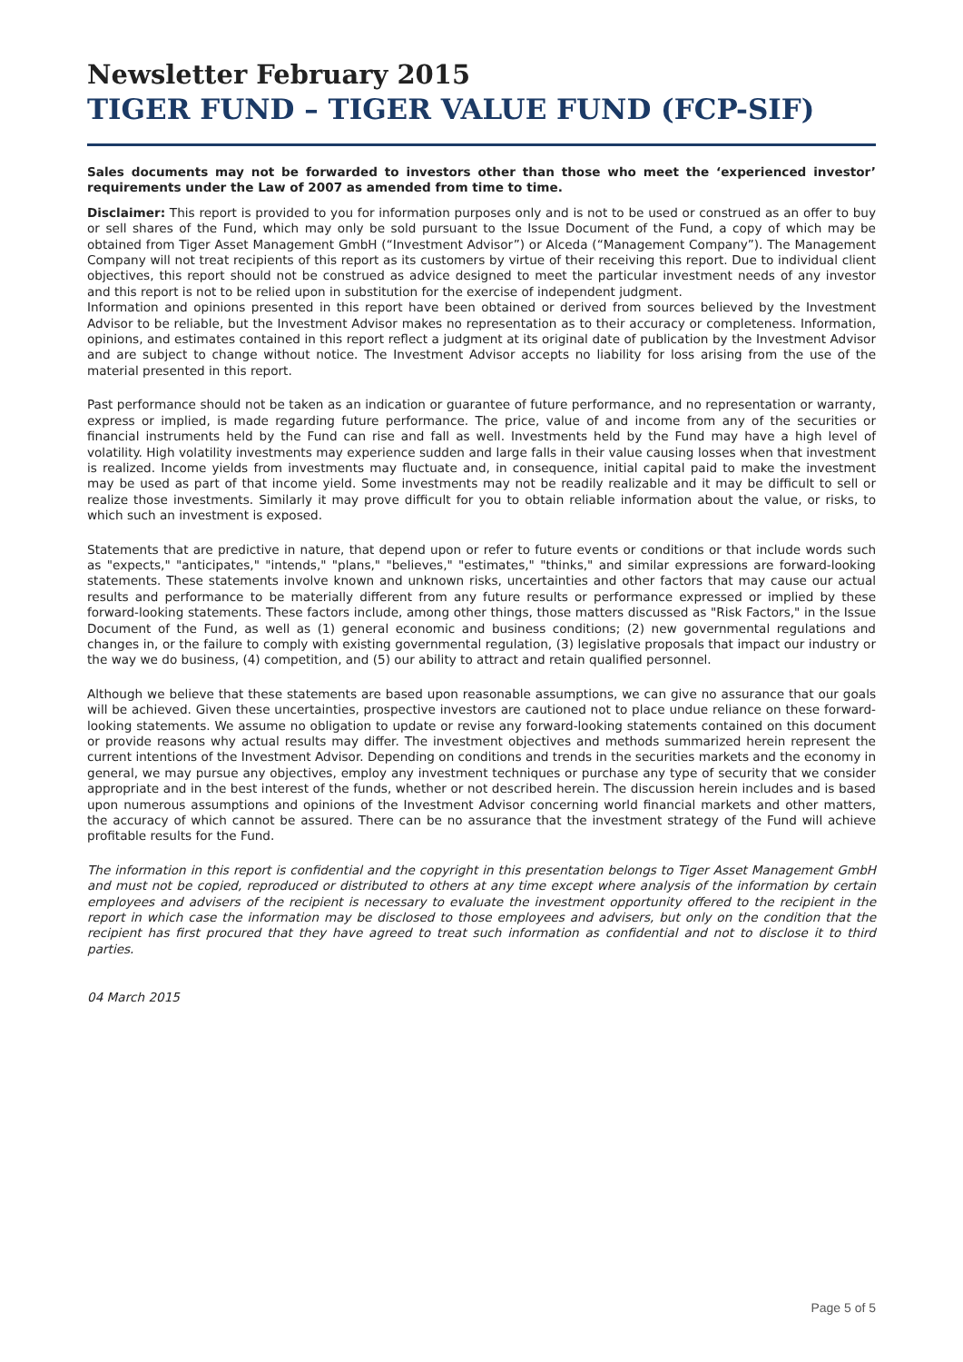Newsletter February 2015
TIGER FUND – TIGER VALUE FUND (FCP-SIF)
Sales documents may not be forwarded to investors other than those who meet the ‘experienced investor’ requirements under the Law of 2007 as amended from time to time.
Disclaimer: This report is provided to you for information purposes only and is not to be used or construed as an offer to buy or sell shares of the Fund, which may only be sold pursuant to the Issue Document of the Fund, a copy of which may be obtained from Tiger Asset Management GmbH (“Investment Advisor”) or Alceda (“Management Company”). The Management Company will not treat recipients of this report as its customers by virtue of their receiving this report. Due to individual client objectives, this report should not be construed as advice designed to meet the particular investment needs of any investor and this report is not to be relied upon in substitution for the exercise of independent judgment.
Information and opinions presented in this report have been obtained or derived from sources believed by the Investment Advisor to be reliable, but the Investment Advisor makes no representation as to their accuracy or completeness. Information, opinions, and estimates contained in this report reflect a judgment at its original date of publication by the Investment Advisor and are subject to change without notice. The Investment Advisor accepts no liability for loss arising from the use of the material presented in this report.
Past performance should not be taken as an indication or guarantee of future performance, and no representation or warranty, express or implied, is made regarding future performance. The price, value of and income from any of the securities or financial instruments held by the Fund can rise and fall as well. Investments held by the Fund may have a high level of volatility. High volatility investments may experience sudden and large falls in their value causing losses when that investment is realized. Income yields from investments may fluctuate and, in consequence, initial capital paid to make the investment may be used as part of that income yield. Some investments may not be readily realizable and it may be difficult to sell or realize those investments. Similarly it may prove difficult for you to obtain reliable information about the value, or risks, to which such an investment is exposed.
Statements that are predictive in nature, that depend upon or refer to future events or conditions or that include words such as "expects," "anticipates," "intends," "plans," "believes," "estimates," "thinks," and similar expressions are forward-looking statements. These statements involve known and unknown risks, uncertainties and other factors that may cause our actual results and performance to be materially different from any future results or performance expressed or implied by these forward-looking statements. These factors include, among other things, those matters discussed as "Risk Factors," in the Issue Document of the Fund, as well as (1) general economic and business conditions; (2) new governmental regulations and changes in, or the failure to comply with existing governmental regulation, (3) legislative proposals that impact our industry or the way we do business, (4) competition, and (5) our ability to attract and retain qualified personnel.
Although we believe that these statements are based upon reasonable assumptions, we can give no assurance that our goals will be achieved. Given these uncertainties, prospective investors are cautioned not to place undue reliance on these forward-looking statements. We assume no obligation to update or revise any forward-looking statements contained on this document or provide reasons why actual results may differ. The investment objectives and methods summarized herein represent the current intentions of the Investment Advisor. Depending on conditions and trends in the securities markets and the economy in general, we may pursue any objectives, employ any investment techniques or purchase any type of security that we consider appropriate and in the best interest of the funds, whether or not described herein. The discussion herein includes and is based upon numerous assumptions and opinions of the Investment Advisor concerning world financial markets and other matters, the accuracy of which cannot be assured. There can be no assurance that the investment strategy of the Fund will achieve profitable results for the Fund.
The information in this report is confidential and the copyright in this presentation belongs to Tiger Asset Management GmbH and must not be copied, reproduced or distributed to others at any time except where analysis of the information by certain employees and advisers of the recipient is necessary to evaluate the investment opportunity offered to the recipient in the report in which case the information may be disclosed to those employees and advisers, but only on the condition that the recipient has first procured that they have agreed to treat such information as confidential and not to disclose it to third parties.
04 March 2015
Page 5 of 5